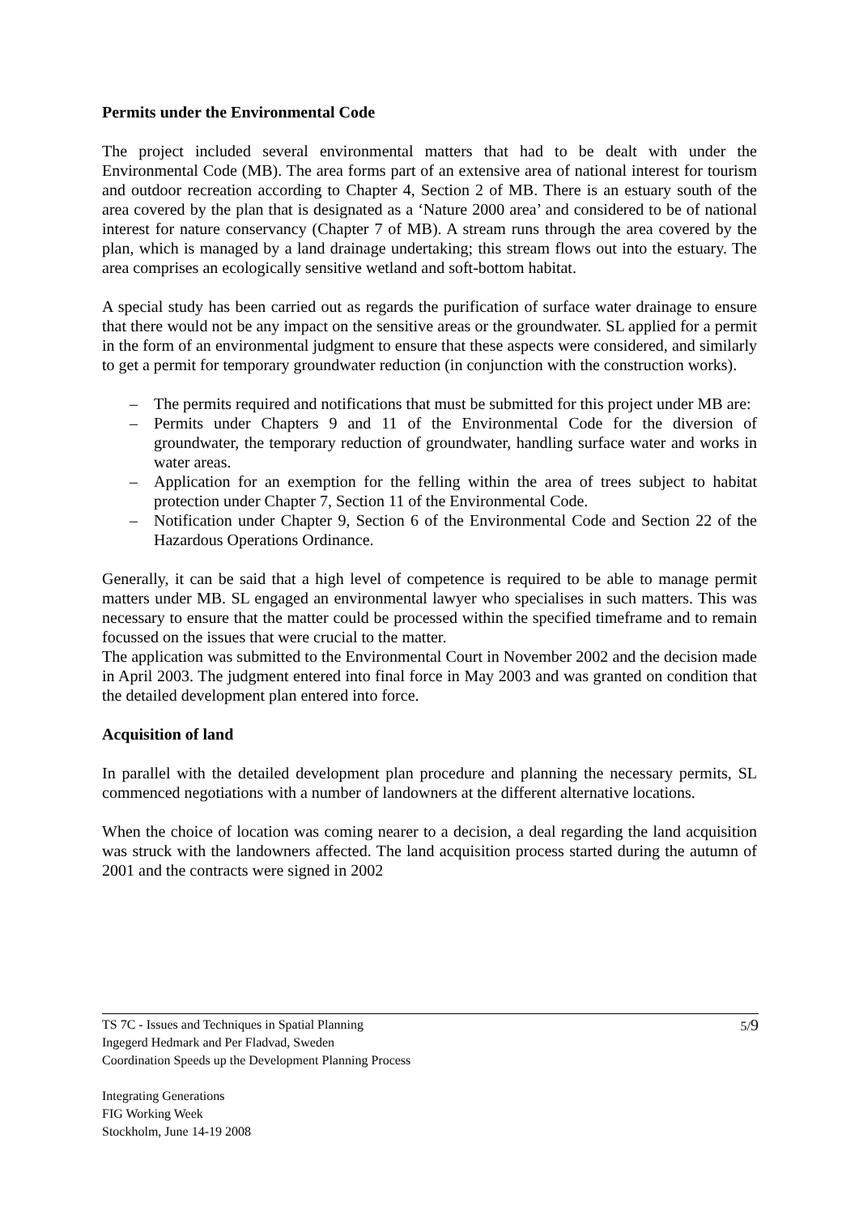Permits under the Environmental Code
The project included several environmental matters that had to be dealt with under the Environmental Code (MB). The area forms part of an extensive area of national interest for tourism and outdoor recreation according to Chapter 4, Section 2 of MB. There is an estuary south of the area covered by the plan that is designated as a ‘Nature 2000 area’ and considered to be of national interest for nature conservancy (Chapter 7 of MB). A stream runs through the area covered by the plan, which is managed by a land drainage undertaking; this stream flows out into the estuary. The area comprises an ecologically sensitive wetland and soft-bottom habitat.
A special study has been carried out as regards the purification of surface water drainage to ensure that there would not be any impact on the sensitive areas or the groundwater. SL applied for a permit in the form of an environmental judgment to ensure that these aspects were considered, and similarly to get a permit for temporary groundwater reduction (in conjunction with the construction works).
– The permits required and notifications that must be submitted for this project under MB are:
– Permits under Chapters 9 and 11 of the Environmental Code for the diversion of groundwater, the temporary reduction of groundwater, handling surface water and works in water areas.
– Application for an exemption for the felling within the area of trees subject to habitat protection under Chapter 7, Section 11 of the Environmental Code.
– Notification under Chapter 9, Section 6 of the Environmental Code and Section 22 of the Hazardous Operations Ordinance.
Generally, it can be said that a high level of competence is required to be able to manage permit matters under MB. SL engaged an environmental lawyer who specialises in such matters. This was necessary to ensure that the matter could be processed within the specified timeframe and to remain focussed on the issues that were crucial to the matter.
The application was submitted to the Environmental Court in November 2002 and the decision made in April 2003. The judgment entered into final force in May 2003 and was granted on condition that the detailed development plan entered into force.
Acquisition of land
In parallel with the detailed development plan procedure and planning the necessary permits, SL commenced negotiations with a number of landowners at the different alternative locations.
When the choice of location was coming nearer to a decision, a deal regarding the land acquisition was struck with the landowners affected. The land acquisition process started during the autumn of 2001 and the contracts were signed in 2002
5/9 TS 7C - Issues and Techniques in Spatial Planning
Ingegerd Hedmark and Per Fladvad, Sweden
Coordination Speeds up the Development Planning Process
Integrating Generations
FIG Working Week
Stockholm, June 14-19 2008